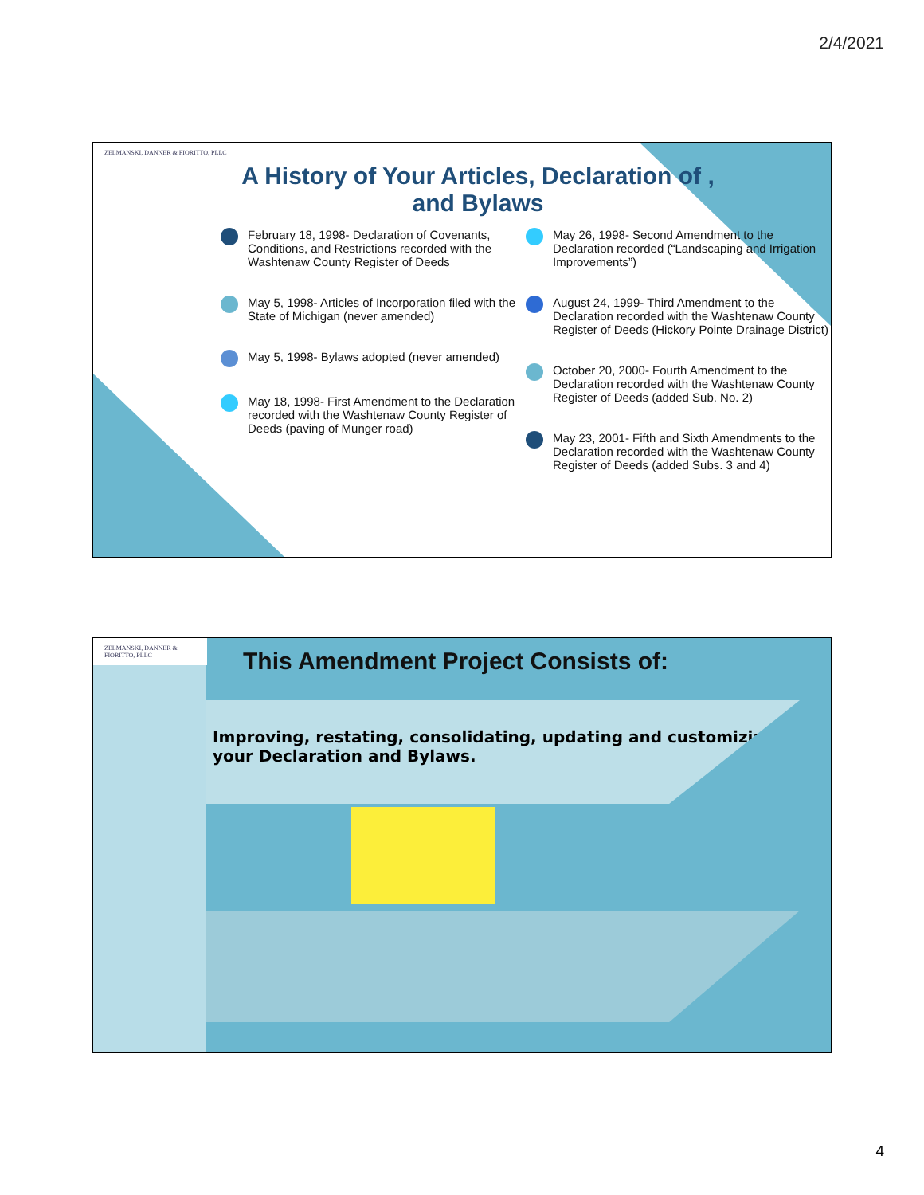2/4/2021
ZELMANSKI, DANNER & FIORITTO, PLLC
A History of Your Articles, Declaration of , and Bylaws
February 18, 1998- Declaration of Covenants, Conditions, and Restrictions recorded with the Washtenaw County Register of Deeds
May 5, 1998- Articles of Incorporation filed with the State of Michigan (never amended)
May 5, 1998- Bylaws adopted (never amended)
May 18, 1998- First Amendment to the Declaration recorded with the Washtenaw County Register of Deeds (paving of Munger road)
May 26, 1998- Second Amendment to the Declaration recorded (“Landscaping and Irrigation Improvements”)
August 24, 1999- Third Amendment to the Declaration recorded with the Washtenaw County Register of Deeds (Hickory Pointe Drainage District)
October 20, 2000- Fourth Amendment to the Declaration recorded with the Washtenaw County Register of Deeds (added Sub. No. 2)
May 23, 2001- Fifth and Sixth Amendments to the Declaration recorded with the Washtenaw County Register of Deeds (added Subs. 3 and 4)
ZELMANSKI, DANNER & FIORITTO, PLLC
This Amendment Project Consists of:
Improving, restating, consolidating, updating and customizing your Declaration and Bylaws.
4